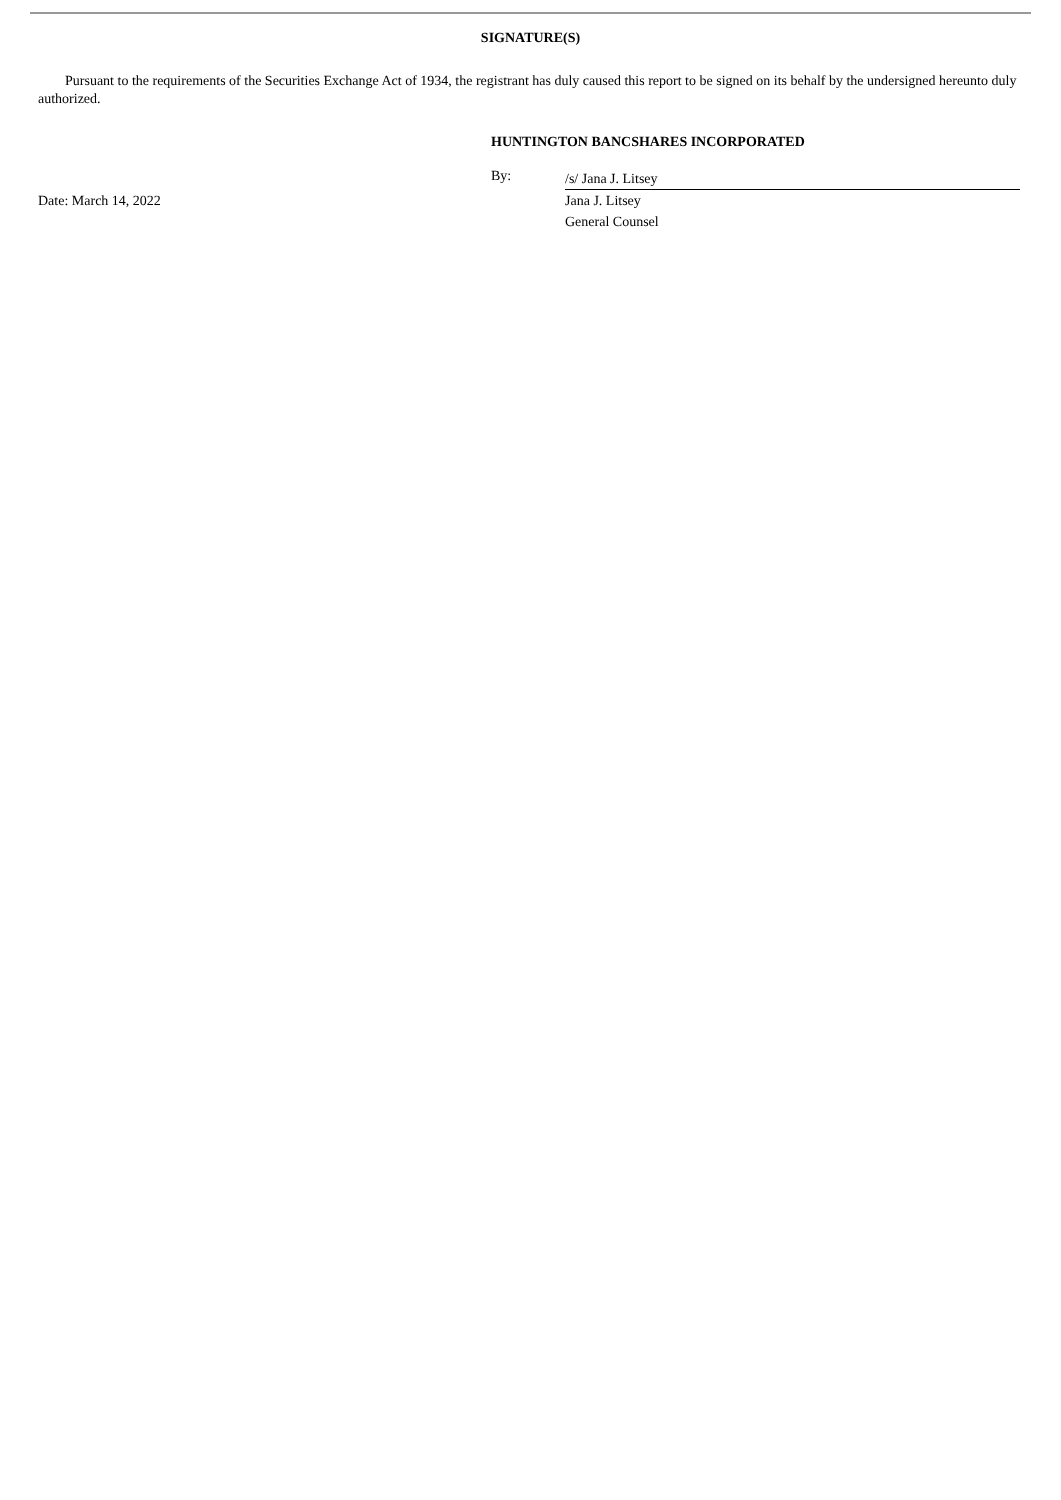SIGNATURE(S)
Pursuant to the requirements of the Securities Exchange Act of 1934, the registrant has duly caused this report to be signed on its behalf by the undersigned hereunto duly authorized.
HUNTINGTON BANCSHARES INCORPORATED
Date: March 14, 2022
By:
/s/ Jana J. Litsey
Jana J. Litsey
General Counsel